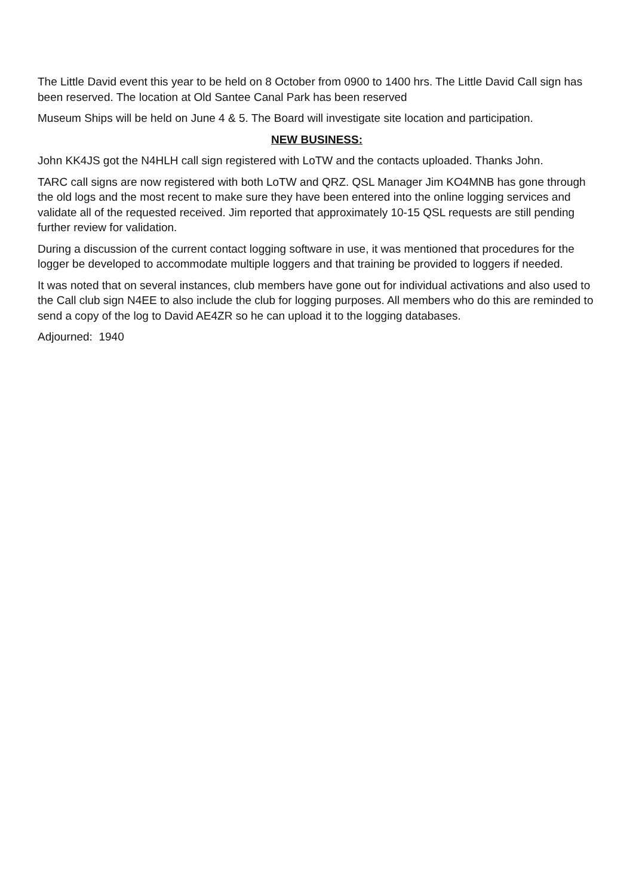The Little David event this year to be held on 8 October from 0900 to 1400 hrs. The Little David Call sign has been reserved. The location at Old Santee Canal Park has been reserved
Museum Ships will be held on June 4 & 5. The Board will investigate site location and participation.
NEW BUSINESS:
John KK4JS got the N4HLH call sign registered with LoTW and the contacts uploaded. Thanks John.
TARC call signs are now registered with both LoTW and QRZ. QSL Manager Jim KO4MNB has gone through the old logs and the most recent to make sure they have been entered into the online logging services and validate all of the requested received. Jim reported that approximately 10-15 QSL requests are still pending further review for validation.
During a discussion of the current contact logging software in use, it was mentioned that procedures for the logger be developed to accommodate multiple loggers and that training be provided to loggers if needed.
It was noted that on several instances, club members have gone out for individual activations and also used to the Call club sign N4EE to also include the club for logging purposes. All members who do this are reminded to send a copy of the log to David AE4ZR so he can upload it to the logging databases.
Adjourned: 1940